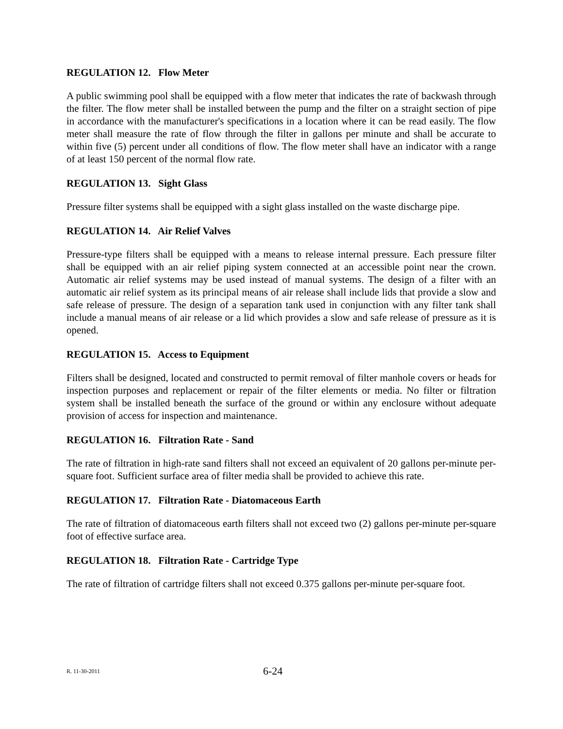REGULATION 12. Flow Meter
A public swimming pool shall be equipped with a flow meter that indicates the rate of backwash through the filter. The flow meter shall be installed between the pump and the filter on a straight section of pipe in accordance with the manufacturer's specifications in a location where it can be read easily. The flow meter shall measure the rate of flow through the filter in gallons per minute and shall be accurate to within five (5) percent under all conditions of flow. The flow meter shall have an indicator with a range of at least 150 percent of the normal flow rate.
REGULATION 13. Sight Glass
Pressure filter systems shall be equipped with a sight glass installed on the waste discharge pipe.
REGULATION 14. Air Relief Valves
Pressure-type filters shall be equipped with a means to release internal pressure. Each pressure filter shall be equipped with an air relief piping system connected at an accessible point near the crown. Automatic air relief systems may be used instead of manual systems. The design of a filter with an automatic air relief system as its principal means of air release shall include lids that provide a slow and safe release of pressure. The design of a separation tank used in conjunction with any filter tank shall include a manual means of air release or a lid which provides a slow and safe release of pressure as it is opened.
REGULATION 15. Access to Equipment
Filters shall be designed, located and constructed to permit removal of filter manhole covers or heads for inspection purposes and replacement or repair of the filter elements or media. No filter or filtration system shall be installed beneath the surface of the ground or within any enclosure without adequate provision of access for inspection and maintenance.
REGULATION 16. Filtration Rate - Sand
The rate of filtration in high-rate sand filters shall not exceed an equivalent of 20 gallons per-minute per-square foot. Sufficient surface area of filter media shall be provided to achieve this rate.
REGULATION 17. Filtration Rate - Diatomaceous Earth
The rate of filtration of diatomaceous earth filters shall not exceed two (2) gallons per-minute per-square foot of effective surface area.
REGULATION 18. Filtration Rate - Cartridge Type
The rate of filtration of cartridge filters shall not exceed 0.375 gallons per-minute per-square foot.
R. 11-30-2011 6-24